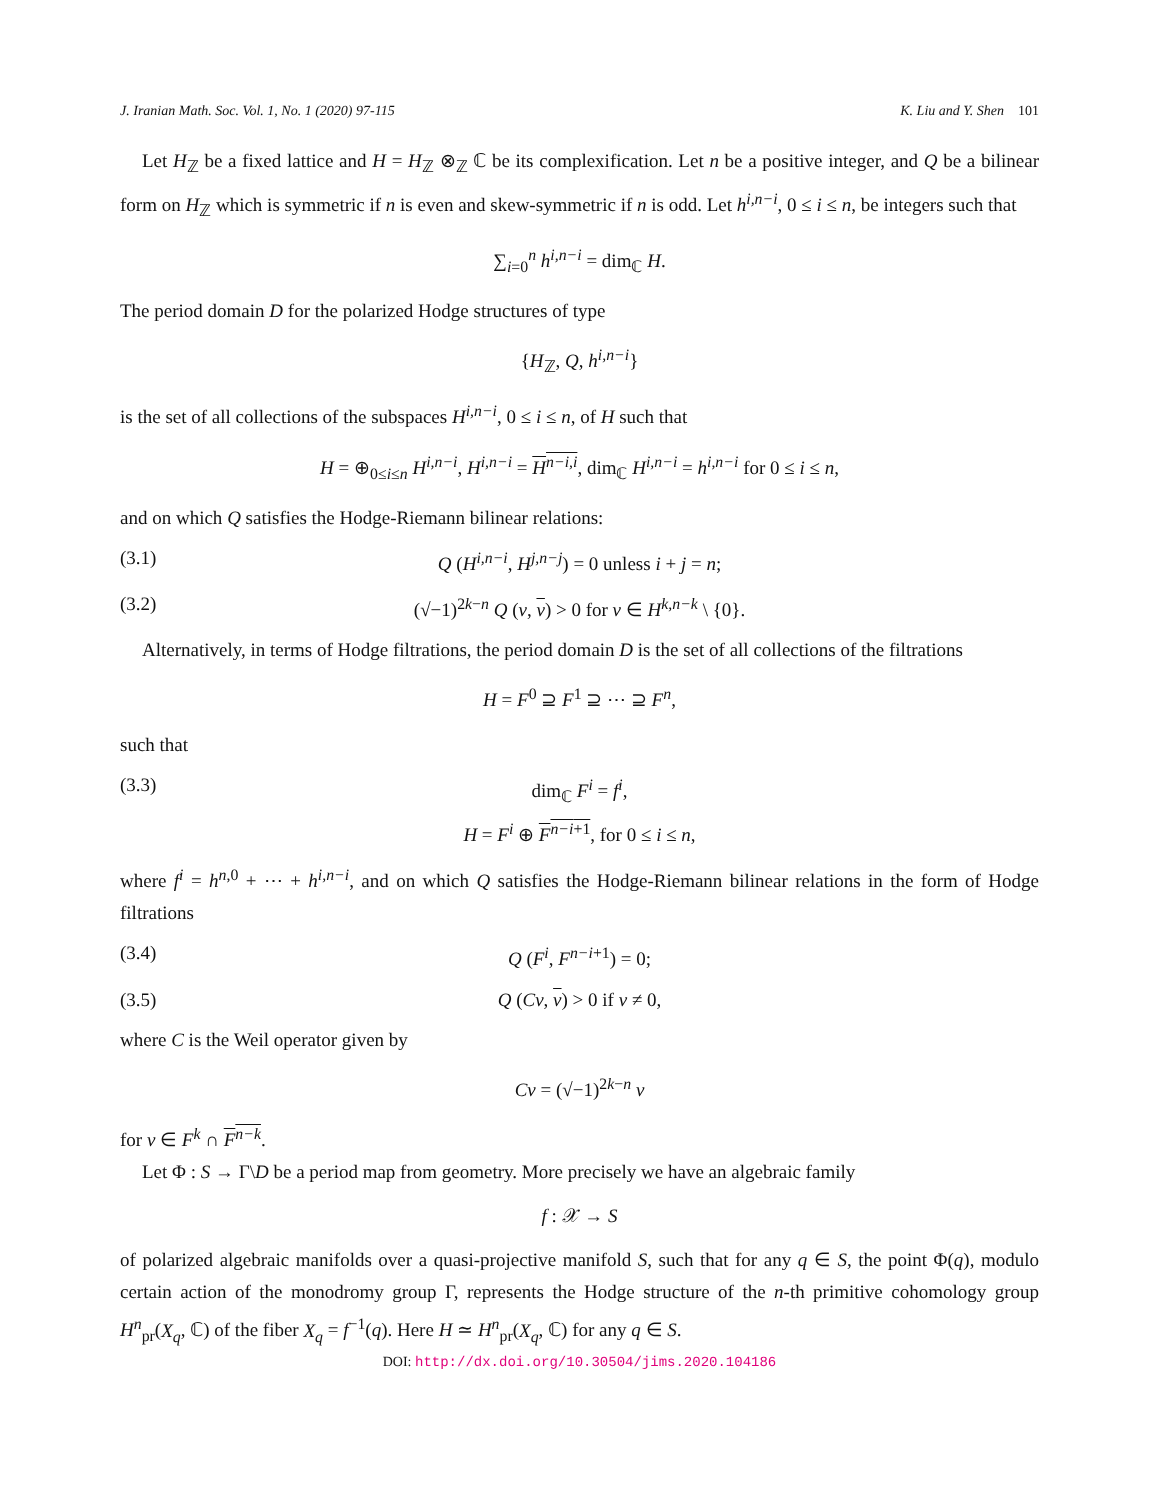J. Iranian Math. Soc. Vol. 1, No. 1 (2020) 97-115 K. Liu and Y. Shen 101
Let H<sub>ℤ</sub> be a fixed lattice and H = H<sub>ℤ</sub> ⊗<sub>ℤ</sub> ℂ be its complexification. Let n be a positive integer, and Q be a bilinear form on H<sub>ℤ</sub> which is symmetric if n is even and skew-symmetric if n is odd. Let h<sup>i,n−i</sup>, 0 ≤ i ≤ n, be integers such that
∑<sub>i=0</sub><sup>n</sup> h<sup>i,n−i</sup> = dim<sub>ℂ</sub> H.
The period domain D for the polarized Hodge structures of type
{H<sub>ℤ</sub>, Q, h<sup>i,n−i</sup>}
is the set of all collections of the subspaces H<sup>i,n−i</sup>, 0 ≤ i ≤ n, of H such that
H = ⊕<sub>0≤i≤n</sub> H<sup>i,n−i</sup>, H<sup>i,n−i</sup> = H<sup>n−i,i</sup>, dim<sub>ℂ</sub> H<sup>i,n−i</sup> = h<sup>i,n−i</sup> for 0 ≤ i ≤ n,
and on which Q satisfies the Hodge-Riemann bilinear relations:
(3.1) Q (H<sup>i,n−i</sup>, H<sup>j,n−j</sup>) = 0 unless i + j = n;
(3.2) (√−1)<sup>2k−n</sup> Q (v, v) > 0 for v ∈ H<sup>k,n−k</sup> \ {0}.
Alternatively, in terms of Hodge filtrations, the period domain D is the set of all collections of the filtrations
H = F<sup>0</sup> ⊇ F<sup>1</sup> ⊇ ⋯ ⊇ F<sup>n</sup>,
such that
(3.3) dim<sub>ℂ</sub> F<sup>i</sup> = f<sup>i</sup>,
H = F<sup>i</sup> ⊕ F<sup>n−i+1</sup>, for 0 ≤ i ≤ n,
where f<sup>i</sup> = h<sup>n,0</sup> + ⋯ + h<sup>i,n−i</sup>, and on which Q satisfies the Hodge-Riemann bilinear relations in the form of Hodge filtrations
(3.4) Q (F<sup>i</sup>, F<sup>n−i+1</sup>) = 0;
(3.5) Q (Cv, v) > 0 if v ≠ 0,
where C is the Weil operator given by
Cv = (√−1)<sup>2k−n</sup> v
for v ∈ F<sup>k</sup> ∩ F<sup>n−k</sup>.
Let Φ : S → Γ\D be a period map from geometry. More precisely we have an algebraic family
f : 𝒳 → S
of polarized algebraic manifolds over a quasi-projective manifold S, such that for any q ∈ S, the point Φ(q), modulo certain action of the monodromy group Γ, represents the Hodge structure of the n-th primitive cohomology group H<sup>n</sup><sub>pr</sub>(X<sub>q</sub>, ℂ) of the fiber X<sub>q</sub> = f<sup>−1</sup>(q). Here H ≃ H<sup>n</sup><sub>pr</sub>(X<sub>q</sub>, ℂ) for any q ∈ S.
DOI: http://dx.doi.org/10.30504/jims.2020.104186